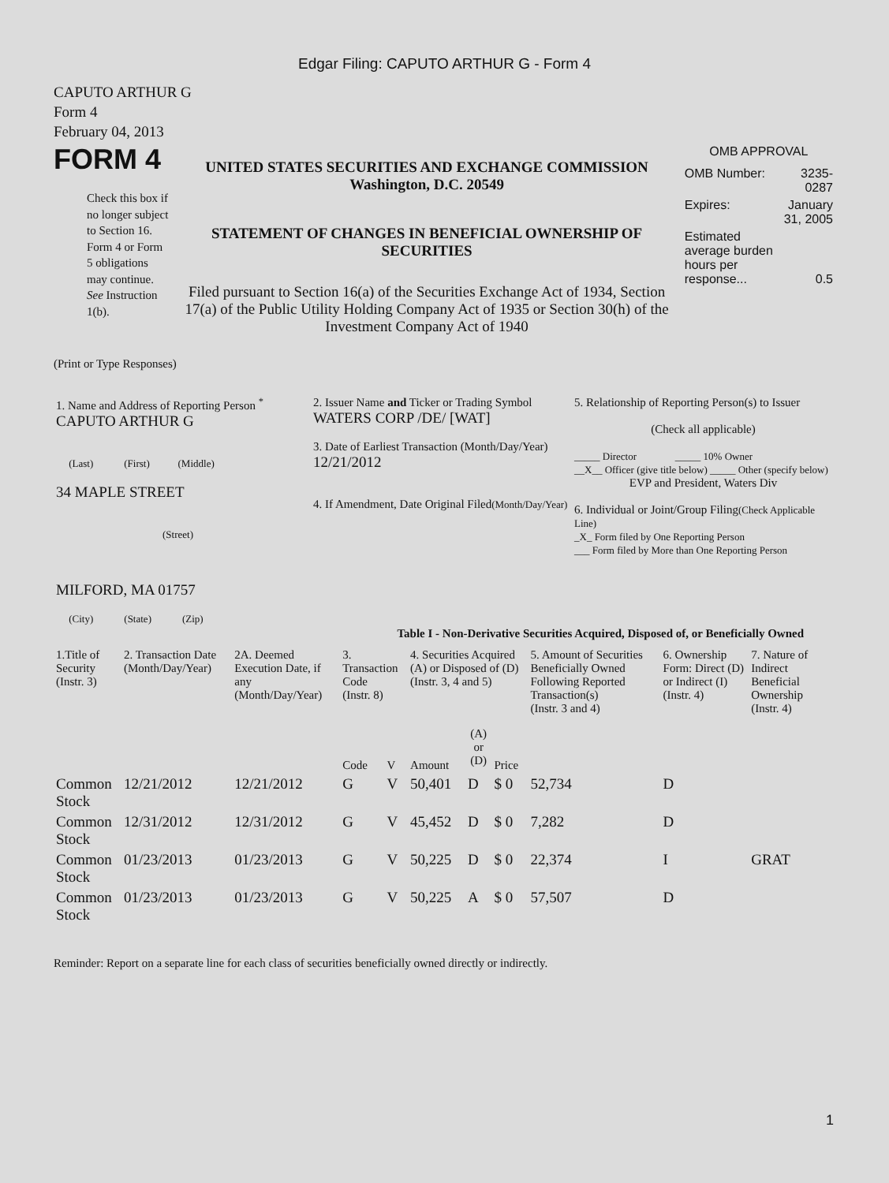Edgar Filing: CAPUTO ARTHUR G - Form 4
CAPUTO ARTHUR G
Form 4
February 04, 2013
FORM 4
Check this box if no longer subject to Section 16. Form 4 or Form 5 obligations may continue. See Instruction 1(b).
UNITED STATES SECURITIES AND EXCHANGE COMMISSION
Washington, D.C. 20549
STATEMENT OF CHANGES IN BENEFICIAL OWNERSHIP OF SECURITIES
Filed pursuant to Section 16(a) of the Securities Exchange Act of 1934, Section 17(a) of the Public Utility Holding Company Act of 1935 or Section 30(h) of the Investment Company Act of 1940
OMB APPROVAL
| OMB Number: | 3235-0287 |
| Expires: | January 31, 2005 |
| Estimated average burden hours per response... | 0.5 |
(Print or Type Responses)
| 1. Name and Address of Reporting Person <sup>*</sup> CAPUTO ARTHUR G (Last) (First) (Middle) 34 MAPLE STREET (Street) MILFORD, MA 01757 (City) (State) (Zip) | 2. Issuer Name and Ticker or Trading Symbol WATERS CORP /DE/ [WAT] 3. Date of Earliest Transaction (Month/Day/Year) 12/21/2012 4. If Amendment, Date Original Filed (Month/Day/Year) | 5. Relationship of Reporting Person(s) to Issuer (Check all applicable) _____ Director _____ 10% Owner __X__ Officer (give title below) _____ Other (specify below) EVP and President, Waters Div 6. Individual or Joint/Group Filing (Check Applicable Line) _X_ Form filed by One Reporting Person ___ Form filed by More than One Reporting Person |
Table I - Non-Derivative Securities Acquired, Disposed of, or Beneficially Owned
| 1.Title of Security (Instr. 3) | 2. Transaction Date (Month/Day/Year) | 2A. Deemed Execution Date, if any (Month/Day/Year) | 3. Transaction Code (Instr. 8) | | 4. Securities Acquired (A) or Disposed of (D) (Instr. 3, 4 and 5) | | | 5. Amount of Securities Beneficially Owned Following Reported Transaction(s) (Instr. 3 and 4) | 6. Ownership Form: Direct (D) or Indirect (I) (Instr. 4) | 7. Nature of Indirect Beneficial Ownership (Instr. 4) |
| --- | --- | --- | --- | --- | --- | --- | --- | --- | --- | --- |
| | | | Code | V | Amount | (A) or (D) | Price | | | |
| Common Stock | 12/21/2012 | 12/21/2012 | G | V | 50,401 | D | $ 0 | 52,734 | D | |
| Common Stock | 12/31/2012 | 12/31/2012 | G | V | 45,452 | D | $ 0 | 7,282 | D | |
| Common Stock | 01/23/2013 | 01/23/2013 | G | V | 50,225 | D | $ 0 | 22,374 | I | GRAT |
| Common Stock | 01/23/2013 | 01/23/2013 | G | V | 50,225 | A | $ 0 | 57,507 | D | |
Reminder: Report on a separate line for each class of securities beneficially owned directly or indirectly.
1